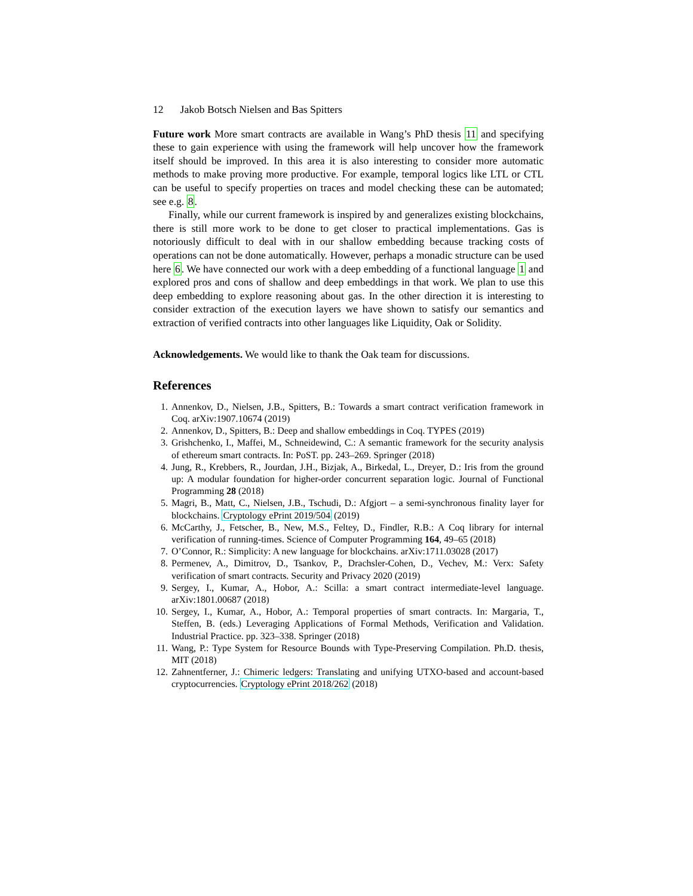12 Jakob Botsch Nielsen and Bas Spitters
Future work More smart contracts are available in Wang’s PhD thesis 11 and specifying these to gain experience with using the framework will help uncover how the framework itself should be improved. In this area it is also interesting to consider more automatic methods to make proving more productive. For example, temporal logics like LTL or CTL can be useful to specify properties on traces and model checking these can be automated; see e.g. 8.
Finally, while our current framework is inspired by and generalizes existing blockchains, there is still more work to be done to get closer to practical implementations. Gas is notoriously difficult to deal with in our shallow embedding because tracking costs of operations can not be done automatically. However, perhaps a monadic structure can be used here 6. We have connected our work with a deep embedding of a functional language 1 and explored pros and cons of shallow and deep embeddings in that work. We plan to use this deep embedding to explore reasoning about gas. In the other direction it is interesting to consider extraction of the execution layers we have shown to satisfy our semantics and extraction of verified contracts into other languages like Liquidity, Oak or Solidity.
Acknowledgements. We would like to thank the Oak team for discussions.
References
1. Annenkov, D., Nielsen, J.B., Spitters, B.: Towards a smart contract verification framework in Coq. arXiv:1907.10674 (2019)
2. Annenkov, D., Spitters, B.: Deep and shallow embeddings in Coq. TYPES (2019)
3. Grishchenko, I., Maffei, M., Schneidewind, C.: A semantic framework for the security analysis of ethereum smart contracts. In: PoST. pp. 243–269. Springer (2018)
4. Jung, R., Krebbers, R., Jourdan, J.H., Bizjak, A., Birkedal, L., Dreyer, D.: Iris from the ground up: A modular foundation for higher-order concurrent separation logic. Journal of Functional Programming 28 (2018)
5. Magri, B., Matt, C., Nielsen, J.B., Tschudi, D.: Afgjort – a semi-synchronous finality layer for blockchains. Cryptology ePrint 2019/504 (2019)
6. McCarthy, J., Fetscher, B., New, M.S., Feltey, D., Findler, R.B.: A Coq library for internal verification of running-times. Science of Computer Programming 164, 49–65 (2018)
7. O’Connor, R.: Simplicity: A new language for blockchains. arXiv:1711.03028 (2017)
8. Permenev, A., Dimitrov, D., Tsankov, P., Drachsler-Cohen, D., Vechev, M.: Verx: Safety verification of smart contracts. Security and Privacy 2020 (2019)
9. Sergey, I., Kumar, A., Hobor, A.: Scilla: a smart contract intermediate-level language. arXiv:1801.00687 (2018)
10. Sergey, I., Kumar, A., Hobor, A.: Temporal properties of smart contracts. In: Margaria, T., Steffen, B. (eds.) Leveraging Applications of Formal Methods, Verification and Validation. Industrial Practice. pp. 323–338. Springer (2018)
11. Wang, P.: Type System for Resource Bounds with Type-Preserving Compilation. Ph.D. thesis, MIT (2018)
12. Zahnentferner, J.: Chimeric ledgers: Translating and unifying UTXO-based and account-based cryptocurrencies. Cryptology ePrint 2018/262 (2018)